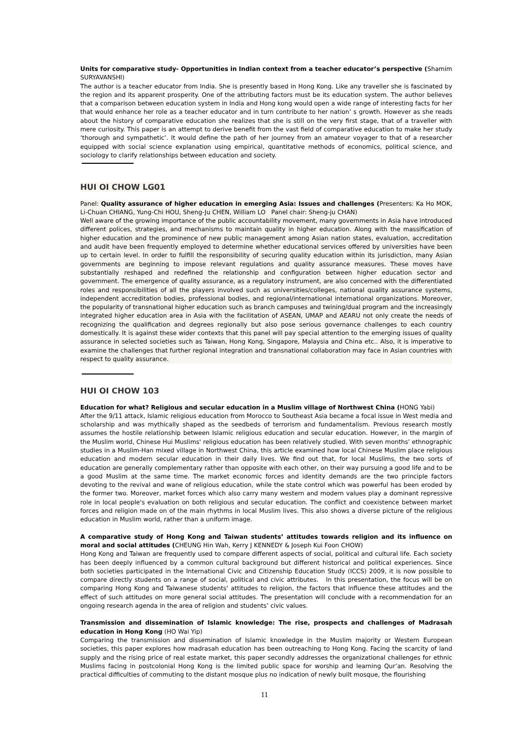Units for comparative study- Opportunities in Indian context from a teacher educator’s perspective (Shamim SURYAVANSHI)
The author is a teacher educator from India. She is presently based in Hong Kong. Like any traveller she is fascinated by the region and its apparent prosperity. One of the attributing factors must be its education system. The author believes that a comparison between education system in India and Hong kong would open a wide range of interesting facts for her that would enhance her role as a teacher educator and in turn contribute to her nation’ s growth. However as she reads about the history of comparative education she realizes that she is still on the very first stage, that of a traveller with mere curiosity. This paper is an attempt to derive benefit from the vast field of comparative education to make her study ‘thorough and sympathetic’. It would define the path of her journey from an amateur voyager to that of a researcher equipped with social science explanation using empirical, quantitative methods of economics, political science, and sociology to clarify relationships between education and society.
HUI OI CHOW LG01
Panel: Quality assurance of higher education in emerging Asia: Issues and challenges (Presenters: Ka Ho MOK, Li-Chuan CHIANG, Yung-Chi HOU, Sheng-Ju CHEN, William LO Panel chair: Sheng-ju CHAN)
Well aware of the growing importance of the public accountability movement, many governments in Asia have introduced different polices, strategies, and mechanisms to maintain quality in higher education. Along with the massification of higher education and the prominence of new public management among Asian nation states, evaluation, accreditation and audit have been frequently employed to determine whether educational services offered by universities have been up to certain level. In order to fulfill the responsibility of securing quality education within its jurisdiction, many Asian governments are beginning to impose relevant regulations and quality assurance measures. These moves have substantially reshaped and redefined the relationship and configuration between higher education sector and government. The emergence of quality assurance, as a regulatory instrument, are also concerned with the differentiated roles and responsibilities of all the players involved such as universities/colleges, national quality assurance systems, independent accreditation bodies, professional bodies, and regional/international international organizations. Moreover, the popularity of transnational higher education such as branch campuses and twining/dual program and the increasingly integrated higher education area in Asia with the facilitation of ASEAN, UMAP and AEARU not only create the needs of recognizing the qualification and degrees regionally but also pose serious governance challenges to each country domestically. It is against these wider contexts that this panel will pay special attention to the emerging issues of quality assurance in selected societies such as Taiwan, Hong Kong, Singapore, Malaysia and China etc.. Also, it is imperative to examine the challenges that further regional integration and transnational collaboration may face in Asian countries with respect to quality assurance.
HUI OI CHOW 103
Education for what? Religious and secular education in a Muslim village of Northwest China (HONG Yabi)
After the 9/11 attack, Islamic religious education from Morocco to Southeast Asia became a focal issue in West media and scholarship and was mythically shaped as the seedbeds of terrorism and fundamentalism. Previous research mostly assumes the hostile relationship between Islamic religious education and secular education. However, in the margin of the Muslim world, Chinese Hui Muslims' religious education has been relatively studied. With seven months’ ethnographic studies in a Muslim-Han mixed village in Northwest China, this article examined how local Chinese Muslim place religious education and modern secular education in their daily lives. We find out that, for local Muslims, the two sorts of education are generally complementary rather than opposite with each other, on their way pursuing a good life and to be a good Muslim at the same time. The market economic forces and identity demands are the two principle factors devoting to the revival and wane of religious education, while the state control which was powerful has been eroded by the former two. Moreover, market forces which also carry many western and modern values play a dominant repressive role in local people's evaluation on both religious and secular education. The conflict and coexistence between market forces and religion made on of the main rhythms in local Muslim lives. This also shows a diverse picture of the religious education in Muslim world, rather than a uniform image.
A comparative study of Hong Kong and Taiwan students’ attitudes towards religion and its influence on moral and social attitudes (CHEUNG Hin Wah, Kerry J KENNEDY & Joseph Kui Foon CHOW)
Hong Kong and Taiwan are frequently used to compare different aspects of social, political and cultural life. Each society has been deeply influenced by a common cultural background but different historical and political experiences. Since both societies participated in the International Civic and Citizenship Education Study (ICCS) 2009, it is now possible to compare directly students on a range of social, political and civic attributes. In this presentation, the focus will be on comparing Hong Kong and Taiwanese students' attitudes to religion, the factors that influence these attitudes and the effect of such attitudes on more general social attitudes. The presentation will conclude with a recommendation for an ongoing research agenda in the area of religion and students’ civic values.
Transmission and dissemination of Islamic knowledge: The rise, prospects and challenges of Madrasah education in Hong Kong (HO Wai Yip)
Comparing the transmission and dissemination of Islamic knowledge in the Muslim majority or Western European societies, this paper explores how madrasah education has been outreaching to Hong Kong. Facing the scarcity of land supply and the rising price of real estate market, this paper secondly addresses the organizational challenges for ethnic Muslims facing in postcolonial Hong Kong is the limited public space for worship and learning Qur’an. Resolving the practical difficulties of commuting to the distant mosque plus no indication of newly built mosque, the flourishing
11